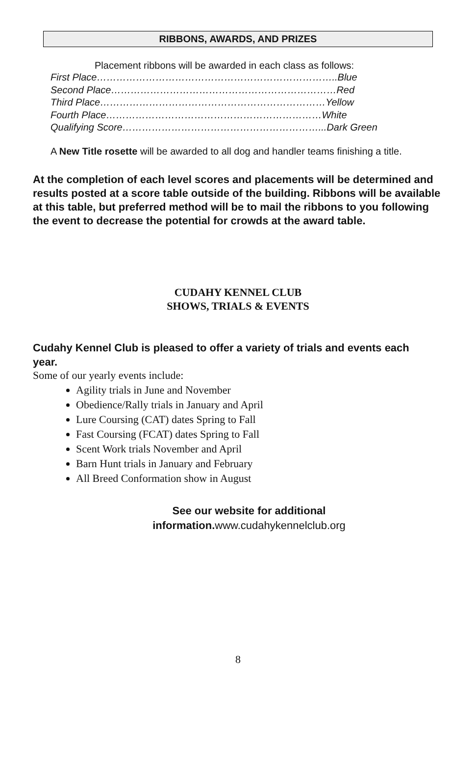RIBBONS, AWARDS, AND PRIZES
Placement ribbons will be awarded in each class as follows:
First Place………………………………………………………………..Blue
Second Place……………………………………………………………Red
Third Place……………………………………………………………Yellow
Fourth Place…………………………………………………………White
Qualifying Score……………………………………………………...Dark Green
A New Title rosette will be awarded to all dog and handler teams finishing a title.
At the completion of each level scores and placements will be determined and results posted at a score table outside of the building. Ribbons will be available at this table, but preferred method will be to mail the ribbons to you following the event to decrease the potential for crowds at the award table.
CUDAHY KENNEL CLUB
SHOWS, TRIALS & EVENTS
Cudahy Kennel Club is pleased to offer a variety of trials and events each year.
Some of our yearly events include:
Agility trials in June and November
Obedience/Rally trials in January and April
Lure Coursing (CAT) dates Spring to Fall
Fast Coursing (FCAT) dates Spring to Fall
Scent Work trials November and April
Barn Hunt trials in January and February
All Breed Conformation show in August
See our website for additional
information. www.cudahykennelclub.org
8